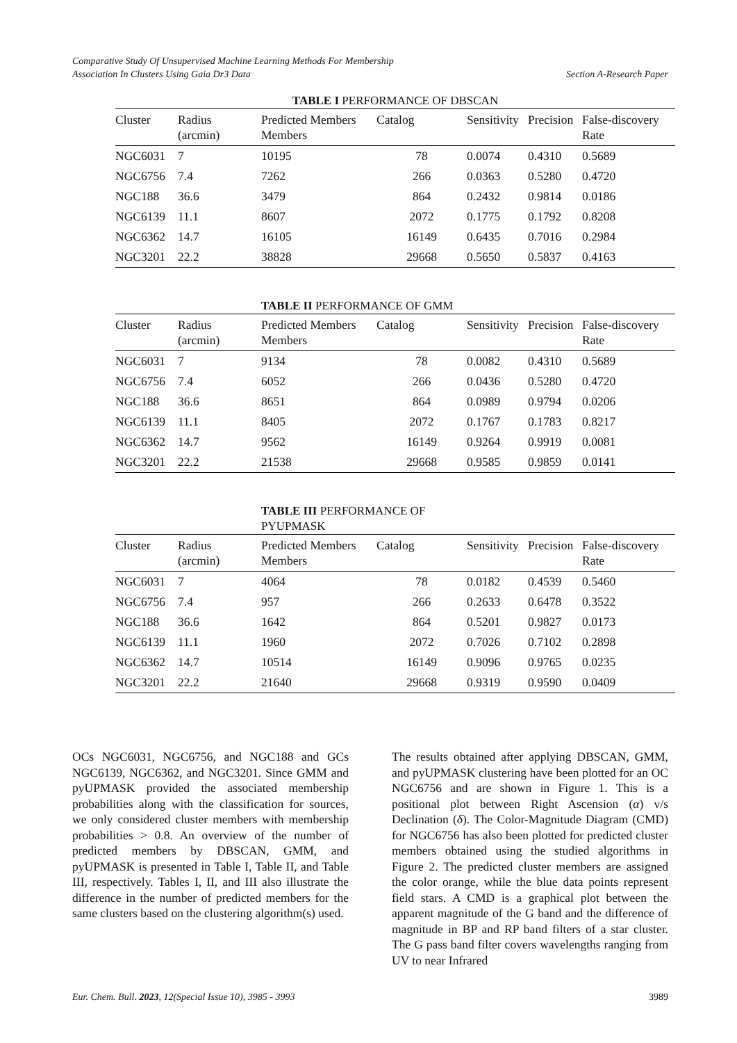Comparative Study Of Unsupervised Machine Learning Methods For Membership
Association In Clusters Using Gaia Dr3 Data Section A-Research Paper
TABLE I PERFORMANCE OF DBSCAN
| Cluster | Radius (arcmin) | Predicted Members Members | Catalog | Sensitivity | Precision | False-discovery Rate |
| --- | --- | --- | --- | --- | --- | --- |
| NGC6031 | 7 | 10195 | 78 | 0.0074 | 0.4310 | 0.5689 |
| NGC6756 | 7.4 | 7262 | 266 | 0.0363 | 0.5280 | 0.4720 |
| NGC188 | 36.6 | 3479 | 864 | 0.2432 | 0.9814 | 0.0186 |
| NGC6139 | 11.1 | 8607 | 2072 | 0.1775 | 0.1792 | 0.8208 |
| NGC6362 | 14.7 | 16105 | 16149 | 0.6435 | 0.7016 | 0.2984 |
| NGC3201 | 22.2 | 38828 | 29668 | 0.5650 | 0.5837 | 0.4163 |
TABLE II PERFORMANCE OF GMM
| Cluster | Radius (arcmin) | Predicted Members Members | Catalog | Sensitivity | Precision | False-discovery Rate |
| --- | --- | --- | --- | --- | --- | --- |
| NGC6031 | 7 | 9134 | 78 | 0.0082 | 0.4310 | 0.5689 |
| NGC6756 | 7.4 | 6052 | 266 | 0.0436 | 0.5280 | 0.4720 |
| NGC188 | 36.6 | 8651 | 864 | 0.0989 | 0.9794 | 0.0206 |
| NGC6139 | 11.1 | 8405 | 2072 | 0.1767 | 0.1783 | 0.8217 |
| NGC6362 | 14.7 | 9562 | 16149 | 0.9264 | 0.9919 | 0.0081 |
| NGC3201 | 22.2 | 21538 | 29668 | 0.9585 | 0.9859 | 0.0141 |
TABLE III PERFORMANCE OF PYUPMASK
| Cluster | Radius (arcmin) | Predicted Members Members | Catalog | Sensitivity | Precision | False-discovery Rate |
| --- | --- | --- | --- | --- | --- | --- |
| NGC6031 | 7 | 4064 | 78 | 0.0182 | 0.4539 | 0.5460 |
| NGC6756 | 7.4 | 957 | 266 | 0.2633 | 0.6478 | 0.3522 |
| NGC188 | 36.6 | 1642 | 864 | 0.5201 | 0.9827 | 0.0173 |
| NGC6139 | 11.1 | 1960 | 2072 | 0.7026 | 0.7102 | 0.2898 |
| NGC6362 | 14.7 | 10514 | 16149 | 0.9096 | 0.9765 | 0.0235 |
| NGC3201 | 22.2 | 21640 | 29668 | 0.9319 | 0.9590 | 0.0409 |
OCs NGC6031, NGC6756, and NGC188 and GCs NGC6139, NGC6362, and NGC3201. Since GMM and pyUPMASK provided the associated membership probabilities along with the classification for sources, we only considered cluster members with membership probabilities > 0.8. An overview of the number of predicted members by DBSCAN, GMM, and pyUPMASK is presented in Table I, Table II, and Table III, respectively. Tables I, II, and III also illustrate the difference in the number of predicted members for the same clusters based on the clustering algorithm(s) used.
The results obtained after applying DBSCAN, GMM, and pyUPMASK clustering have been plotted for an OC NGC6756 and are shown in Figure 1. This is a positional plot between Right Ascension (α) v/s Declination (δ). The Color-Magnitude Diagram (CMD) for NGC6756 has also been plotted for predicted cluster members obtained using the studied algorithms in Figure 2. The predicted cluster members are assigned the color orange, while the blue data points represent field stars. A CMD is a graphical plot between the apparent magnitude of the G band and the difference of magnitude in BP and RP band filters of a star cluster. The G pass band filter covers wavelengths ranging from UV to near Infrared
Eur. Chem. Bull. 2023, 12(Special Issue 10), 3985 - 3993 3989